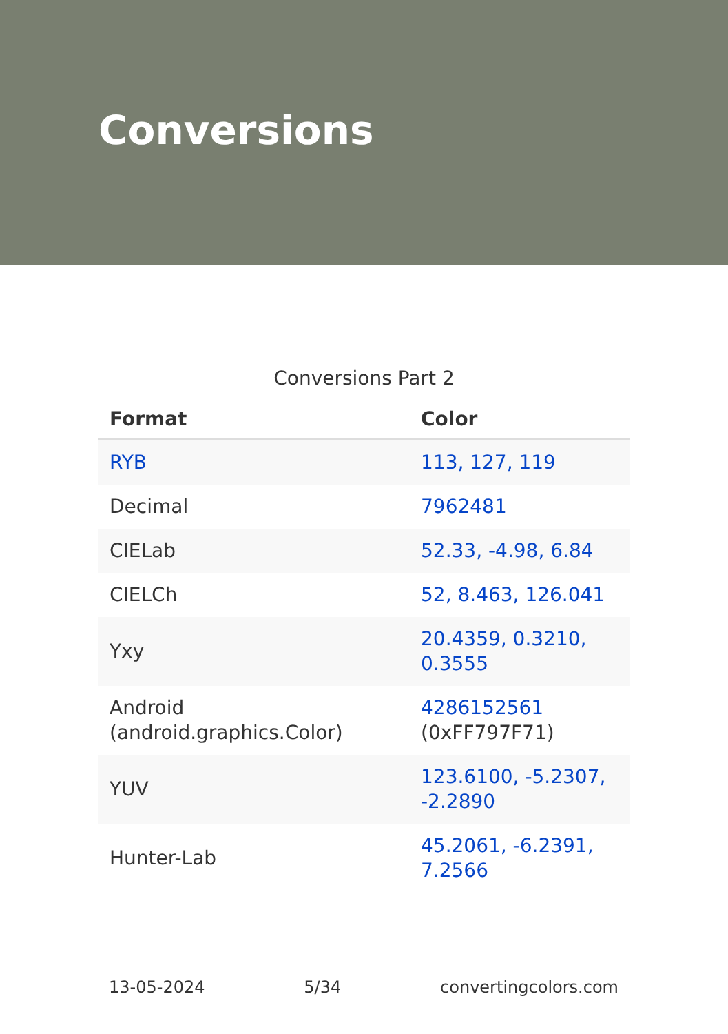Conversions
Conversions Part 2
| Format | Color |
| --- | --- |
| RYB | 113, 127, 119 |
| Decimal | 7962481 |
| CIELab | 52.33, -4.98, 6.84 |
| CIELCh | 52, 8.463, 126.041 |
| Yxy | 20.4359, 0.3210, 0.3555 |
| Android (android.graphics.Color) | 4286152561 (0xFF797F71) |
| YUV | 123.6100, -5.2307, -2.2890 |
| Hunter-Lab | 45.2061, -6.2391, 7.2566 |
13-05-2024 5/34 convertingcolors.com